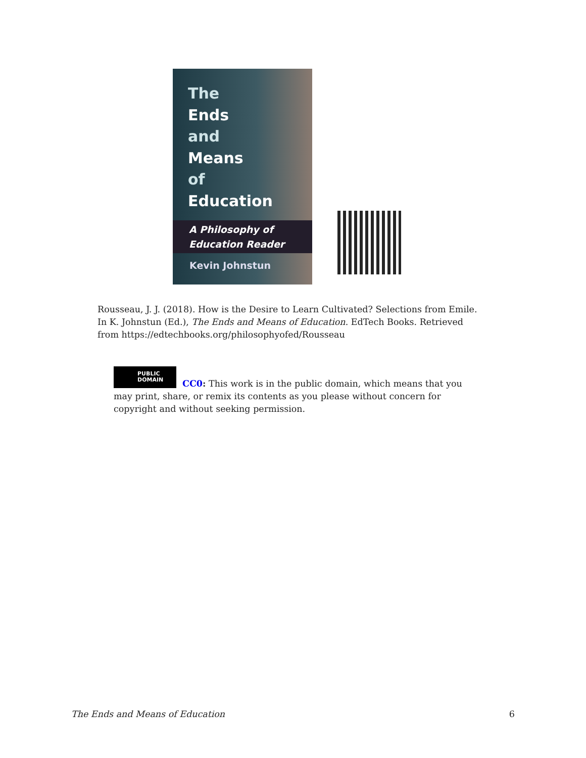The
Ends
and
Means
of
Education
A Philosophy of
Education Reader
Kevin Johnstun
Rousseau, J. J. (2018). How is the Desire to Learn Cultivated? Selections from Emile. In K. Johnstun (Ed.), The Ends and Means of Education. EdTech Books. Retrieved from https://edtechbooks.org/philosophyofed/Rousseau
PUBLIC
DOMAIN
CC0: This work is in the public domain, which means that you may print, share, or remix its contents as you please without concern for copyright and without seeking permission.
The Ends and Means of Education 6